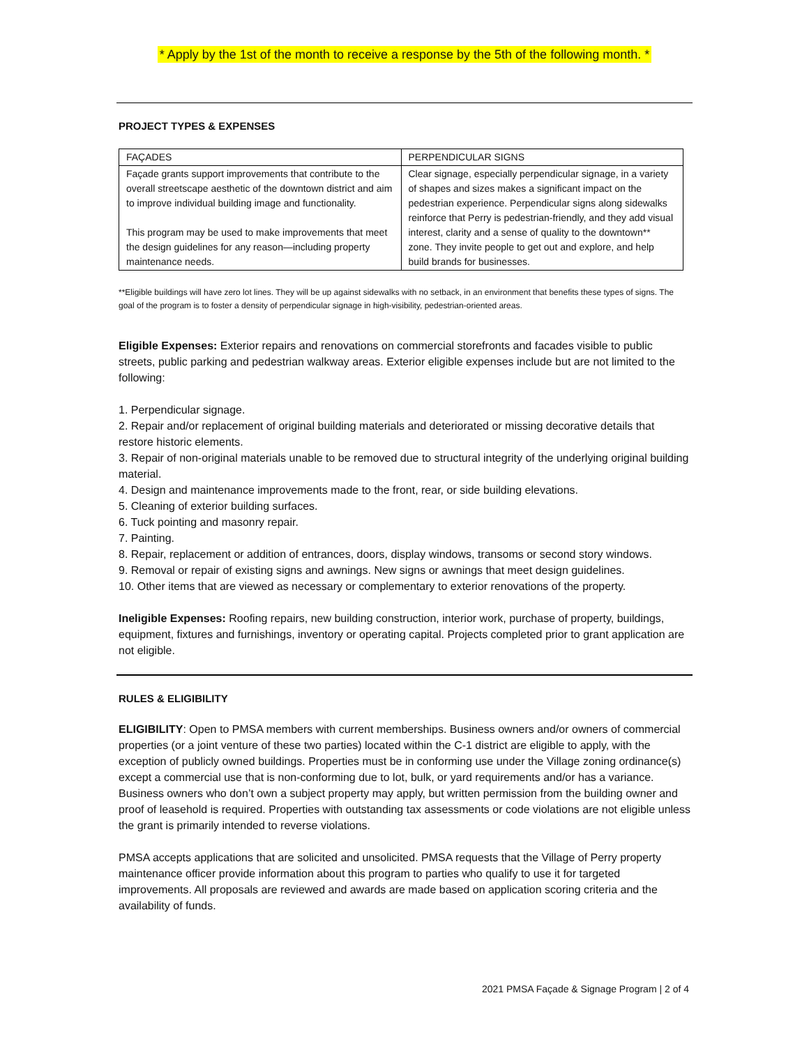* Apply by the 1st of the month to receive a response by the 5th of the following month. *
PROJECT TYPES & EXPENSES
| FAÇADES | PERPENDICULAR SIGNS |
| --- | --- |
| Façade grants support improvements that contribute to the overall streetscape aesthetic of the downtown district and aim to improve individual building image and functionality. This program may be used to make improvements that meet the design guidelines for any reason—including property maintenance needs. | Clear signage, especially perpendicular signage, in a variety of shapes and sizes makes a significant impact on the pedestrian experience. Perpendicular signs along sidewalks reinforce that Perry is pedestrian-friendly, and they add visual interest, clarity and a sense of quality to the downtown** zone. They invite people to get out and explore, and help build brands for businesses. |
**Eligible buildings will have zero lot lines. They will be up against sidewalks with no setback, in an environment that benefits these types of signs. The goal of the program is to foster a density of perpendicular signage in high-visibility, pedestrian-oriented areas.
Eligible Expenses: Exterior repairs and renovations on commercial storefronts and facades visible to public streets, public parking and pedestrian walkway areas. Exterior eligible expenses include but are not limited to the following:
1. Perpendicular signage.
2. Repair and/or replacement of original building materials and deteriorated or missing decorative details that restore historic elements.
3. Repair of non-original materials unable to be removed due to structural integrity of the underlying original building material.
4. Design and maintenance improvements made to the front, rear, or side building elevations.
5. Cleaning of exterior building surfaces.
6. Tuck pointing and masonry repair.
7. Painting.
8. Repair, replacement or addition of entrances, doors, display windows, transoms or second story windows.
9. Removal or repair of existing signs and awnings. New signs or awnings that meet design guidelines.
10. Other items that are viewed as necessary or complementary to exterior renovations of the property.
Ineligible Expenses: Roofing repairs, new building construction, interior work, purchase of property, buildings, equipment, fixtures and furnishings, inventory or operating capital. Projects completed prior to grant application are not eligible.
RULES & ELIGIBILITY
ELIGIBILITY: Open to PMSA members with current memberships. Business owners and/or owners of commercial properties (or a joint venture of these two parties) located within the C-1 district are eligible to apply, with the exception of publicly owned buildings. Properties must be in conforming use under the Village zoning ordinance(s) except a commercial use that is non-conforming due to lot, bulk, or yard requirements and/or has a variance. Business owners who don’t own a subject property may apply, but written permission from the building owner and proof of leasehold is required. Properties with outstanding tax assessments or code violations are not eligible unless the grant is primarily intended to reverse violations.
PMSA accepts applications that are solicited and unsolicited. PMSA requests that the Village of Perry property maintenance officer provide information about this program to parties who qualify to use it for targeted improvements. All proposals are reviewed and awards are made based on application scoring criteria and the availability of funds.
2021 PMSA Façade & Signage Program | 2 of 4